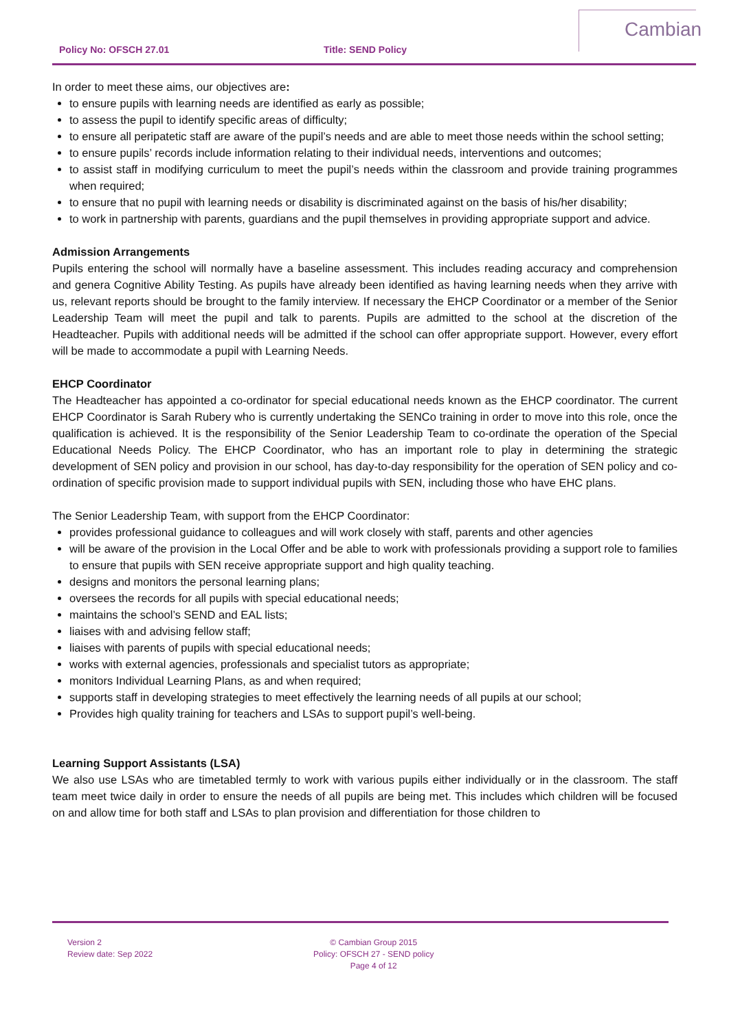Policy No: OFSCH 27.01 Title: SEND Policy
Cambian
In order to meet these aims, our objectives are:
to ensure pupils with learning needs are identified as early as possible;
to assess the pupil to identify specific areas of difficulty;
to ensure all peripatetic staff are aware of the pupil’s needs and are able to meet those needs within the school setting;
to ensure pupils’ records include information relating to their individual needs, interventions and outcomes;
to assist staff in modifying curriculum to meet the pupil’s needs within the classroom and provide training programmes when required;
to ensure that no pupil with learning needs or disability is discriminated against on the basis of his/her disability;
to work in partnership with parents, guardians and the pupil themselves in providing appropriate support and advice.
Admission Arrangements
Pupils entering the school will normally have a baseline assessment. This includes reading accuracy and comprehension and genera Cognitive Ability Testing. As pupils have already been identified as having learning needs when they arrive with us, relevant reports should be brought to the family interview. If necessary the EHCP Coordinator or a member of the Senior Leadership Team will meet the pupil and talk to parents. Pupils are admitted to the school at the discretion of the Headteacher. Pupils with additional needs will be admitted if the school can offer appropriate support. However, every effort will be made to accommodate a pupil with Learning Needs.
EHCP Coordinator
The Headteacher has appointed a co-ordinator for special educational needs known as the EHCP coordinator. The current EHCP Coordinator is Sarah Rubery who is currently undertaking the SENCo training in order to move into this role, once the qualification is achieved. It is the responsibility of the Senior Leadership Team to co-ordinate the operation of the Special Educational Needs Policy. The EHCP Coordinator, who has an important role to play in determining the strategic development of SEN policy and provision in our school, has day-to-day responsibility for the operation of SEN policy and co-ordination of specific provision made to support individual pupils with SEN, including those who have EHC plans.
The Senior Leadership Team, with support from the EHCP Coordinator:
provides professional guidance to colleagues and will work closely with staff, parents and other agencies
will be aware of the provision in the Local Offer and be able to work with professionals providing a support role to families to ensure that pupils with SEN receive appropriate support and high quality teaching.
designs and monitors the personal learning plans;
oversees the records for all pupils with special educational needs;
maintains the school’s SEND and EAL lists;
liaises with and advising fellow staff;
liaises with parents of pupils with special educational needs;
works with external agencies, professionals and specialist tutors as appropriate;
monitors Individual Learning Plans, as and when required;
supports staff in developing strategies to meet effectively the learning needs of all pupils at our school;
Provides high quality training for teachers and LSAs to support pupil’s well-being.
Learning Support Assistants (LSA)
We also use LSAs who are timetabled termly to work with various pupils either individually or in the classroom. The staff team meet twice daily in order to ensure the needs of all pupils are being met. This includes which children will be focused on and allow time for both staff and LSAs to plan provision and differentiation for those children to
Version 2
Review date: Sep 2022
© Cambian Group 2015
Policy: OFSCH 27 - SEND policy
Page 4 of 12